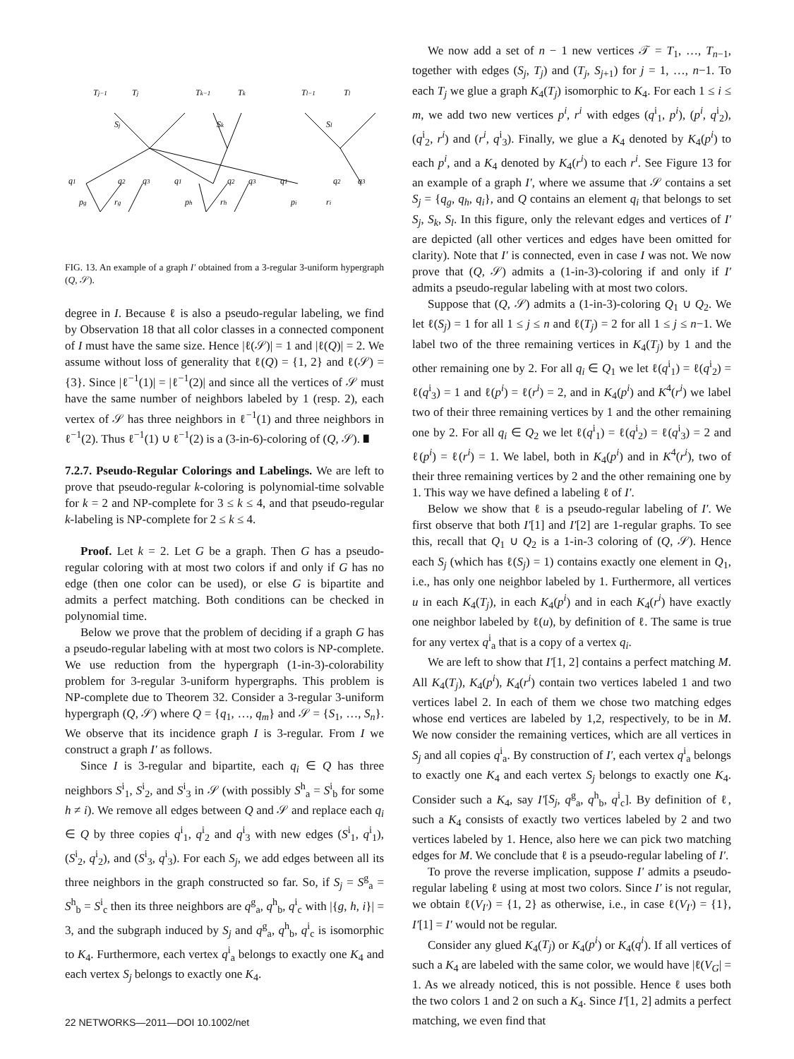Tj−1
Tj
Tk−1
Tk
Tl−1
Tl
Sj
Sk
Sl
q1
q2
q3
q1
q2
q3
q1
q2
q3
pg
rg
ph
rh
pi
ri
FIG. 13. An example of a graph I′ obtained from a 3-regular 3-uniform hypergraph (Q, 𝒮).
degree in I. Because ℓ is also a pseudo-regular labeling, we find by Observation 18 that all color classes in a connected component of I must have the same size. Hence |ℓ(𝒮)| = 1 and |ℓ(Q)| = 2. We assume without loss of generality that ℓ(Q) = {1, 2} and ℓ(𝒮) = {3}. Since |ℓ<sup>−1</sup>(1)| = |ℓ<sup>−1</sup>(2)| and since all the vertices of 𝒮 must have the same number of neighbors labeled by 1 (resp. 2), each vertex of 𝒮 has three neighbors in ℓ<sup>−1</sup>(1) and three neighbors in ℓ<sup>−1</sup>(2). Thus ℓ<sup>−1</sup>(1) ∪ ℓ<sup>−1</sup>(2) is a (3-in-6)-coloring of (Q, 𝒮). ∎
7.2.7. Pseudo-Regular Colorings and Labelings. We are left to prove that pseudo-regular k-coloring is polynomial-time solvable for k = 2 and NP-complete for 3 ≤ k ≤ 4, and that pseudo-regular k-labeling is NP-complete for 2 ≤ k ≤ 4.
Proof. Let k = 2. Let G be a graph. Then G has a pseudo-regular coloring with at most two colors if and only if G has no edge (then one color can be used), or else G is bipartite and admits a perfect matching. Both conditions can be checked in polynomial time.
Below we prove that the problem of deciding if a graph G has a pseudo-regular labeling with at most two colors is NP-complete. We use reduction from the hypergraph (1-in-3)-colorability problem for 3-regular 3-uniform hypergraphs. This problem is NP-complete due to Theorem 32. Consider a 3-regular 3-uniform hypergraph (Q, 𝒮) where Q = {q<sub>1</sub>, …, q<sub>m</sub>} and 𝒮 = {S<sub>1</sub>, …, S<sub>n</sub>}. We observe that its incidence graph I is 3-regular. From I we construct a graph I′ as follows.
Since I is 3-regular and bipartite, each q<sub>i</sub> ∈ Q has three neighbors S<sup>i</sup><sub>1</sub>, S<sup>i</sup><sub>2</sub>, and S<sup>i</sup><sub>3</sub> in 𝒮 (with possibly S<sup>h</sup><sub>a</sub> = S<sup>i</sup><sub>b</sub> for some h ≠ i). We remove all edges between Q and 𝒮 and replace each q<sub>i</sub> ∈ Q by three copies q<sup>i</sup><sub>1</sub>, q<sup>i</sup><sub>2</sub> and q<sup>i</sup><sub>3</sub> with new edges (S<sup>i</sup><sub>1</sub>, q<sup>i</sup><sub>1</sub>), (S<sup>i</sup><sub>2</sub>, q<sup>i</sup><sub>2</sub>), and (S<sup>i</sup><sub>3</sub>, q<sup>i</sup><sub>3</sub>). For each S<sub>j</sub>, we add edges between all its three neighbors in the graph constructed so far. So, if S<sub>j</sub> = S<sup>g</sup><sub>a</sub> = S<sup>h</sup><sub>b</sub> = S<sup>i</sup><sub>c</sub> then its three neighbors are q<sup>g</sup><sub>a</sub>, q<sup>h</sup><sub>b</sub>, q<sup>i</sup><sub>c</sub> with |{g, h, i}| = 3, and the subgraph induced by S<sub>j</sub> and q<sup>g</sup><sub>a</sub>, q<sup>h</sup><sub>b</sub>, q<sup>i</sup><sub>c</sub> is isomorphic to K<sub>4</sub>. Furthermore, each vertex q<sup>i</sup><sub>a</sub> belongs to exactly one K<sub>4</sub> and each vertex S<sub>j</sub> belongs to exactly one K<sub>4</sub>.
We now add a set of n − 1 new vertices 𝒯 = T<sub>1</sub>, …, T<sub>n−1</sub>, together with edges (S<sub>j</sub>, T<sub>j</sub>) and (T<sub>j</sub>, S<sub>j+1</sub>) for j = 1, …, n−1. To each T<sub>j</sub> we glue a graph K<sub>4</sub>(T<sub>j</sub>) isomorphic to K<sub>4</sub>. For each 1 ≤ i ≤ m, we add two new vertices p<sup>i</sup>, r<sup>i</sup> with edges (q<sup>i</sup><sub>1</sub>, p<sup>i</sup>), (p<sup>i</sup>, q<sup>i</sup><sub>2</sub>), (q<sup>i</sup><sub>2</sub>, r<sup>i</sup>) and (r<sup>i</sup>, q<sup>i</sup><sub>3</sub>). Finally, we glue a K<sub>4</sub> denoted by K<sub>4</sub>(p<sup>i</sup>) to each p<sup>i</sup>, and a K<sub>4</sub> denoted by K<sub>4</sub>(r<sup>i</sup>) to each r<sup>i</sup>. See Figure 13 for an example of a graph I′, where we assume that 𝒮 contains a set S<sub>j</sub> = {q<sub>g</sub>, q<sub>h</sub>, q<sub>i</sub>}, and Q contains an element q<sub>i</sub> that belongs to set S<sub>j</sub>, S<sub>k</sub>, S<sub>l</sub>. In this figure, only the relevant edges and vertices of I′ are depicted (all other vertices and edges have been omitted for clarity). Note that I′ is connected, even in case I was not. We now prove that (Q, 𝒮) admits a (1-in-3)-coloring if and only if I′ admits a pseudo-regular labeling with at most two colors.
Suppose that (Q, 𝒮) admits a (1-in-3)-coloring Q<sub>1</sub> ∪ Q<sub>2</sub>. We let ℓ(S<sub>j</sub>) = 1 for all 1 ≤ j ≤ n and ℓ(T<sub>j</sub>) = 2 for all 1 ≤ j ≤ n−1. We label two of the three remaining vertices in K<sub>4</sub>(T<sub>j</sub>) by 1 and the other remaining one by 2. For all q<sub>i</sub> ∈ Q<sub>1</sub> we let ℓ(q<sup>i</sup><sub>1</sub>) = ℓ(q<sup>i</sup><sub>2</sub>) = ℓ(q<sup>i</sup><sub>3</sub>) = 1 and ℓ(p<sup>i</sup>) = ℓ(r<sup>i</sup>) = 2, and in K<sub>4</sub>(p<sup>i</sup>) and K<sup>4</sup>(r<sup>i</sup>) we label two of their three remaining vertices by 1 and the other remaining one by 2. For all q<sub>i</sub> ∈ Q<sub>2</sub> we let ℓ(q<sup>i</sup><sub>1</sub>) = ℓ(q<sup>i</sup><sub>2</sub>) = ℓ(q<sup>i</sup><sub>3</sub>) = 2 and ℓ(p<sup>i</sup>) = ℓ(r<sup>i</sup>) = 1. We label, both in K<sub>4</sub>(p<sup>i</sup>) and in K<sup>4</sup>(r<sup>i</sup>), two of their three remaining vertices by 2 and the other remaining one by 1. This way we have defined a labeling ℓ of I′.
Below we show that ℓ is a pseudo-regular labeling of I′. We first observe that both I′[1] and I′[2] are 1-regular graphs. To see this, recall that Q<sub>1</sub> ∪ Q<sub>2</sub> is a 1-in-3 coloring of (Q, 𝒮). Hence each S<sub>j</sub> (which has ℓ(S<sub>j</sub>) = 1) contains exactly one element in Q<sub>1</sub>, i.e., has only one neighbor labeled by 1. Furthermore, all vertices u in each K<sub>4</sub>(T<sub>j</sub>), in each K<sub>4</sub>(p<sup>i</sup>) and in each K<sub>4</sub>(r<sup>i</sup>) have exactly one neighbor labeled by ℓ(u), by definition of ℓ. The same is true for any vertex q<sup>i</sup><sub>a</sub> that is a copy of a vertex q<sub>i</sub>.
We are left to show that I′[1, 2] contains a perfect matching M. All K<sub>4</sub>(T<sub>j</sub>), K<sub>4</sub>(p<sup>i</sup>), K<sub>4</sub>(r<sup>i</sup>) contain two vertices labeled 1 and two vertices label 2. In each of them we chose two matching edges whose end vertices are labeled by 1,2, respectively, to be in M. We now consider the remaining vertices, which are all vertices in S<sub>j</sub> and all copies q<sup>i</sup><sub>a</sub>. By construction of I′, each vertex q<sup>i</sup><sub>a</sub> belongs to exactly one K<sub>4</sub> and each vertex S<sub>j</sub> belongs to exactly one K<sub>4</sub>. Consider such a K<sub>4</sub>, say I′[S<sub>j</sub>, q<sup>g</sup><sub>a</sub>, q<sup>h</sup><sub>b</sub>, q<sup>i</sup><sub>c</sub>]. By definition of ℓ, such a K<sub>4</sub> consists of exactly two vertices labeled by 2 and two vertices labeled by 1. Hence, also here we can pick two matching edges for M. We conclude that ℓ is a pseudo-regular labeling of I′.
To prove the reverse implication, suppose I′ admits a pseudo-regular labeling ℓ using at most two colors. Since I′ is not regular, we obtain ℓ(V<sub>I′</sub>) = {1, 2} as otherwise, i.e., in case ℓ(V<sub>I′</sub>) = {1}, I′[1] = I′ would not be regular.
Consider any glued K<sub>4</sub>(T<sub>j</sub>) or K<sub>4</sub>(p<sup>i</sup>) or K<sub>4</sub>(q<sup>i</sup>). If all vertices of such a K<sub>4</sub> are labeled with the same color, we would have |ℓ(V<sub>G</sub>| = 1. As we already noticed, this is not possible. Hence ℓ uses both the two colors 1 and 2 on such a K<sub>4</sub>. Since I′[1, 2] admits a perfect matching, we even find that
22 NETWORKS—2011—DOI 10.1002/net